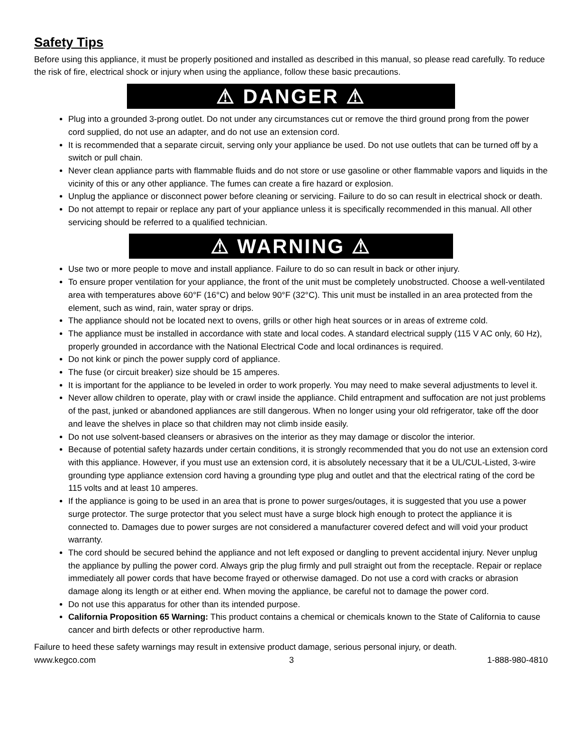Safety Tips
Before using this appliance, it must be properly positioned and installed as described in this manual, so please read carefully. To reduce the risk of fire, electrical shock or injury when using the appliance, follow these basic precautions.
⚠ DANGER ⚠
Plug into a grounded 3-prong outlet. Do not under any circumstances cut or remove the third ground prong from the power cord supplied, do not use an adapter, and do not use an extension cord.
It is recommended that a separate circuit, serving only your appliance be used. Do not use outlets that can be turned off by a switch or pull chain.
Never clean appliance parts with flammable fluids and do not store or use gasoline or other flammable vapors and liquids in the vicinity of this or any other appliance. The fumes can create a fire hazard or explosion.
Unplug the appliance or disconnect power before cleaning or servicing. Failure to do so can result in electrical shock or death.
Do not attempt to repair or replace any part of your appliance unless it is specifically recommended in this manual. All other servicing should be referred to a qualified technician.
⚠ WARNING ⚠
Use two or more people to move and install appliance. Failure to do so can result in back or other injury.
To ensure proper ventilation for your appliance, the front of the unit must be completely unobstructed. Choose a well-ventilated area with temperatures above 60°F (16°C) and below 90°F (32°C). This unit must be installed in an area protected from the element, such as wind, rain, water spray or drips.
The appliance should not be located next to ovens, grills or other high heat sources or in areas of extreme cold.
The appliance must be installed in accordance with state and local codes. A standard electrical supply (115 V AC only, 60 Hz), properly grounded in accordance with the National Electrical Code and local ordinances is required.
Do not kink or pinch the power supply cord of appliance.
The fuse (or circuit breaker) size should be 15 amperes.
It is important for the appliance to be leveled in order to work properly. You may need to make several adjustments to level it.
Never allow children to operate, play with or crawl inside the appliance. Child entrapment and suffocation are not just problems of the past, junked or abandoned appliances are still dangerous. When no longer using your old refrigerator, take off the door and leave the shelves in place so that children may not climb inside easily.
Do not use solvent-based cleansers or abrasives on the interior as they may damage or discolor the interior.
Because of potential safety hazards under certain conditions, it is strongly recommended that you do not use an extension cord with this appliance. However, if you must use an extension cord, it is absolutely necessary that it be a UL/CUL-Listed, 3-wire grounding type appliance extension cord having a grounding type plug and outlet and that the electrical rating of the cord be 115 volts and at least 10 amperes.
If the appliance is going to be used in an area that is prone to power surges/outages, it is suggested that you use a power surge protector. The surge protector that you select must have a surge block high enough to protect the appliance it is connected to. Damages due to power surges are not considered a manufacturer covered defect and will void your product warranty.
The cord should be secured behind the appliance and not left exposed or dangling to prevent accidental injury. Never unplug the appliance by pulling the power cord. Always grip the plug firmly and pull straight out from the receptacle. Repair or replace immediately all power cords that have become frayed or otherwise damaged. Do not use a cord with cracks or abrasion damage along its length or at either end. When moving the appliance, be careful not to damage the power cord.
Do not use this apparatus for other than its intended purpose.
California Proposition 65 Warning: This product contains a chemical or chemicals known to the State of California to cause cancer and birth defects or other reproductive harm.
Failure to heed these safety warnings may result in extensive product damage, serious personal injury, or death.
www.kegco.com 3 1-888-980-4810